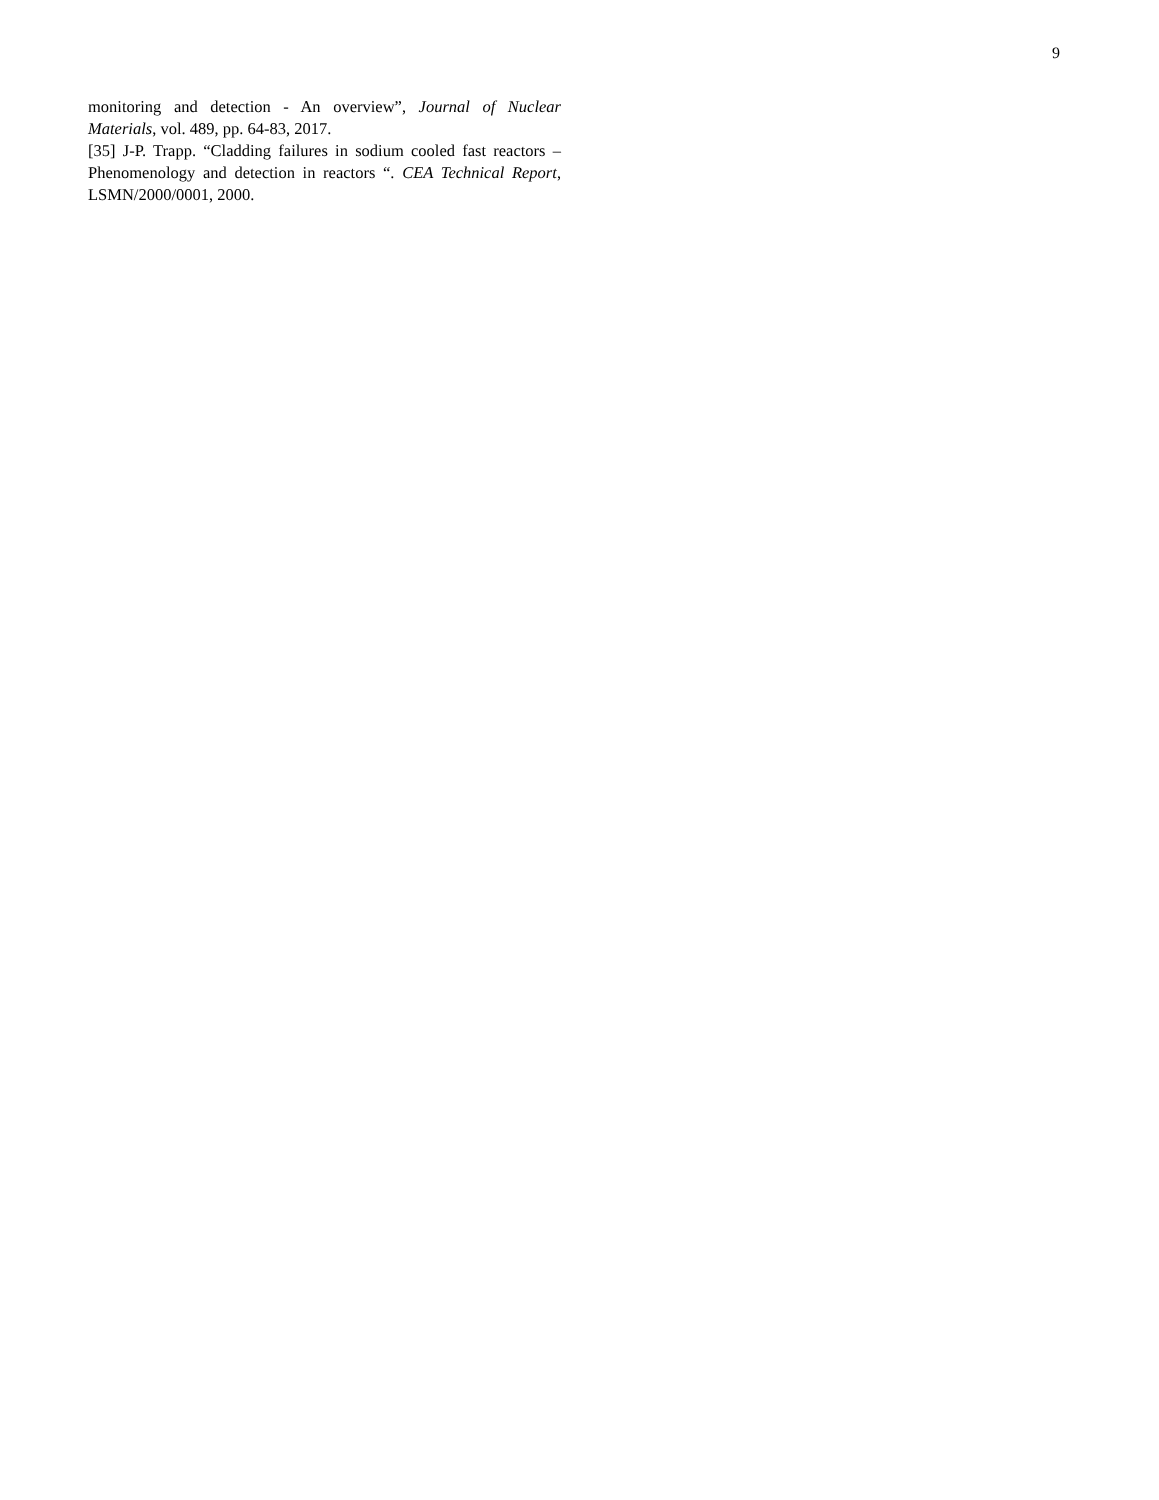9
monitoring and detection - An overview”, Journal of Nuclear Materials, vol. 489, pp. 64-83, 2017.
[35] J-P. Trapp. “Cladding failures in sodium cooled fast reactors – Phenomenology and detection in reactors “. CEA Technical Report, LSMN/2000/0001, 2000.